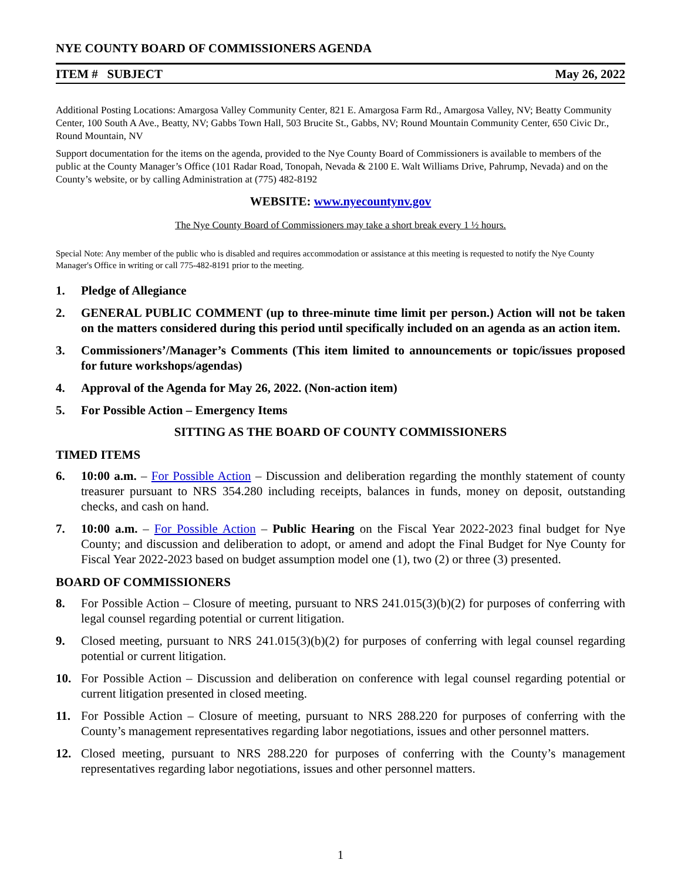NYE COUNTY BOARD OF COMMISSIONERS AGENDA
ITEM # SUBJECT May 26, 2022
Additional Posting Locations: Amargosa Valley Community Center, 821 E. Amargosa Farm Rd., Amargosa Valley, NV; Beatty Community Center, 100 South A Ave., Beatty, NV; Gabbs Town Hall, 503 Brucite St., Gabbs, NV; Round Mountain Community Center, 650 Civic Dr., Round Mountain, NV
Support documentation for the items on the agenda, provided to the Nye County Board of Commissioners is available to members of the public at the County Manager’s Office (101 Radar Road, Tonopah, Nevada & 2100 E. Walt Williams Drive, Pahrump, Nevada) and on the County’s website, or by calling Administration at (775) 482-8192
WEBSITE: www.nyecountynv.gov
The Nye County Board of Commissioners may take a short break every 1 ½ hours.
Special Note: Any member of the public who is disabled and requires accommodation or assistance at this meeting is requested to notify the Nye County Manager's Office in writing or call 775-482-8191 prior to the meeting.
1. Pledge of Allegiance
2. GENERAL PUBLIC COMMENT (up to three-minute time limit per person.) Action will not be taken on the matters considered during this period until specifically included on an agenda as an action item.
3. Commissioners’/Manager’s Comments (This item limited to announcements or topic/issues proposed for future workshops/agendas)
4. Approval of the Agenda for May 26, 2022. (Non-action item)
5. For Possible Action – Emergency Items
SITTING AS THE BOARD OF COUNTY COMMISSIONERS
TIMED ITEMS
6. 10:00 a.m. – For Possible Action – Discussion and deliberation regarding the monthly statement of county treasurer pursuant to NRS 354.280 including receipts, balances in funds, money on deposit, outstanding checks, and cash on hand.
7. 10:00 a.m. – For Possible Action – Public Hearing on the Fiscal Year 2022-2023 final budget for Nye County; and discussion and deliberation to adopt, or amend and adopt the Final Budget for Nye County for Fiscal Year 2022-2023 based on budget assumption model one (1), two (2) or three (3) presented.
BOARD OF COMMISSIONERS
8. For Possible Action – Closure of meeting, pursuant to NRS 241.015(3)(b)(2) for purposes of conferring with legal counsel regarding potential or current litigation.
9. Closed meeting, pursuant to NRS 241.015(3)(b)(2) for purposes of conferring with legal counsel regarding potential or current litigation.
10. For Possible Action – Discussion and deliberation on conference with legal counsel regarding potential or current litigation presented in closed meeting.
11. For Possible Action – Closure of meeting, pursuant to NRS 288.220 for purposes of conferring with the County’s management representatives regarding labor negotiations, issues and other personnel matters.
12. Closed meeting, pursuant to NRS 288.220 for purposes of conferring with the County’s management representatives regarding labor negotiations, issues and other personnel matters.
1